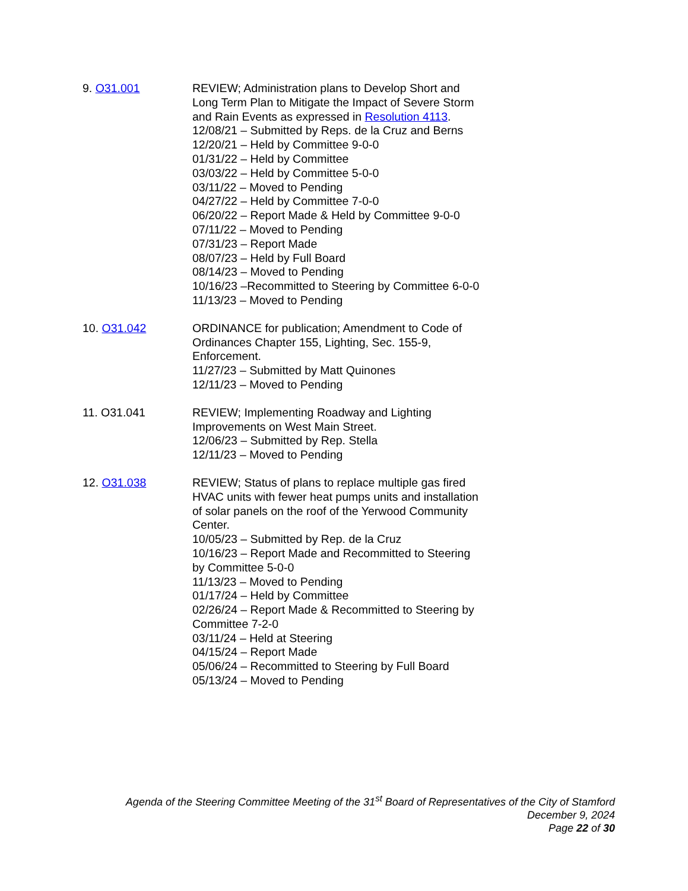9. O31.001 REVIEW; Administration plans to Develop Short and Long Term Plan to Mitigate the Impact of Severe Storm and Rain Events as expressed in Resolution 4113.
12/08/21 – Submitted by Reps. de la Cruz and Berns
12/20/21 – Held by Committee 9-0-0
01/31/22 – Held by Committee
03/03/22 – Held by Committee 5-0-0
03/11/22 – Moved to Pending
04/27/22 – Held by Committee 7-0-0
06/20/22 – Report Made & Held by Committee 9-0-0
07/11/22 – Moved to Pending
07/31/23 – Report Made
08/07/23 – Held by Full Board
08/14/23 – Moved to Pending
10/16/23 –Recommitted to Steering by Committee 6-0-0
11/13/23 – Moved to Pending
10. O31.042 ORDINANCE for publication; Amendment to Code of Ordinances Chapter 155, Lighting, Sec. 155-9, Enforcement.
11/27/23 – Submitted by Matt Quinones
12/11/23 – Moved to Pending
11. O31.041 REVIEW; Implementing Roadway and Lighting Improvements on West Main Street.
12/06/23 – Submitted by Rep. Stella
12/11/23 – Moved to Pending
12. O31.038 REVIEW; Status of plans to replace multiple gas fired HVAC units with fewer heat pumps units and installation of solar panels on the roof of the Yerwood Community Center.
10/05/23 – Submitted by Rep. de la Cruz
10/16/23 – Report Made and Recommitted to Steering by Committee 5-0-0
11/13/23 – Moved to Pending
01/17/24 – Held by Committee
02/26/24 – Report Made & Recommitted to Steering by Committee 7-2-0
03/11/24 – Held at Steering
04/15/24 – Report Made
05/06/24 – Recommitted to Steering by Full Board
05/13/24 – Moved to Pending
Agenda of the Steering Committee Meeting of the 31<sup>st</sup> Board of Representatives of the City of Stamford
December 9, 2024
Page 22 of 30